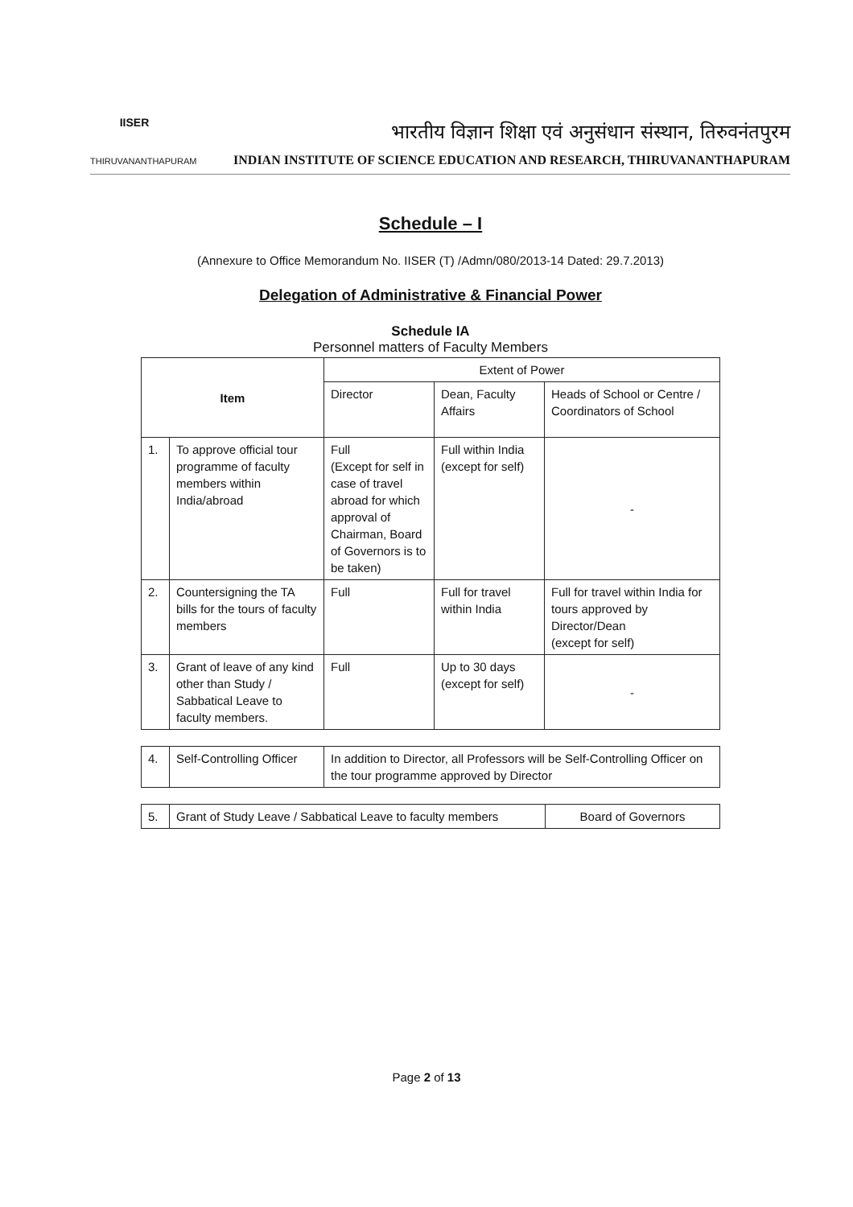IISER
THIRUVANANTHAPURAM
भारतीय विज्ञान शिक्षा एवं अनुसंधान संस्थान, तिरुवनंतपुरम
INDIAN INSTITUTE OF SCIENCE EDUCATION AND RESEARCH, THIRUVANANTHAPURAM
Schedule – I
(Annexure to Office Memorandum No. IISER (T) /Admn/080/2013-14 Dated: 29.7.2013)
Delegation of Administrative & Financial Power
Schedule IA
Personnel matters of Faculty Members
| Item | | Extent of Power | | |
| --- | --- | --- | --- | --- |
| | | Director | Dean, Faculty Affairs | Heads of School or Centre / Coordinators of School |
| 1. | To approve official tour programme of faculty members within India/abroad | Full (Except for self in case of travel abroad for which approval of Chairman, Board of Governors is to be taken) | Full within India (except for self) | - |
| 2. | Countersigning the TA bills for the tours of faculty members | Full | Full for travel within India | Full for travel within India for tours approved by Director/Dean (except for self) |
| 3. | Grant of leave of any kind other than Study / Sabbatical Leave to faculty members. | Full | Up to 30 days (except for self) | - |
| 4. | Self-Controlling Officer | In addition to Director, all Professors will be Self-Controlling Officer on the tour programme approved by Director |
| 5. | Grant of Study Leave / Sabbatical Leave to faculty members | Board of Governors |
Page 2 of 13